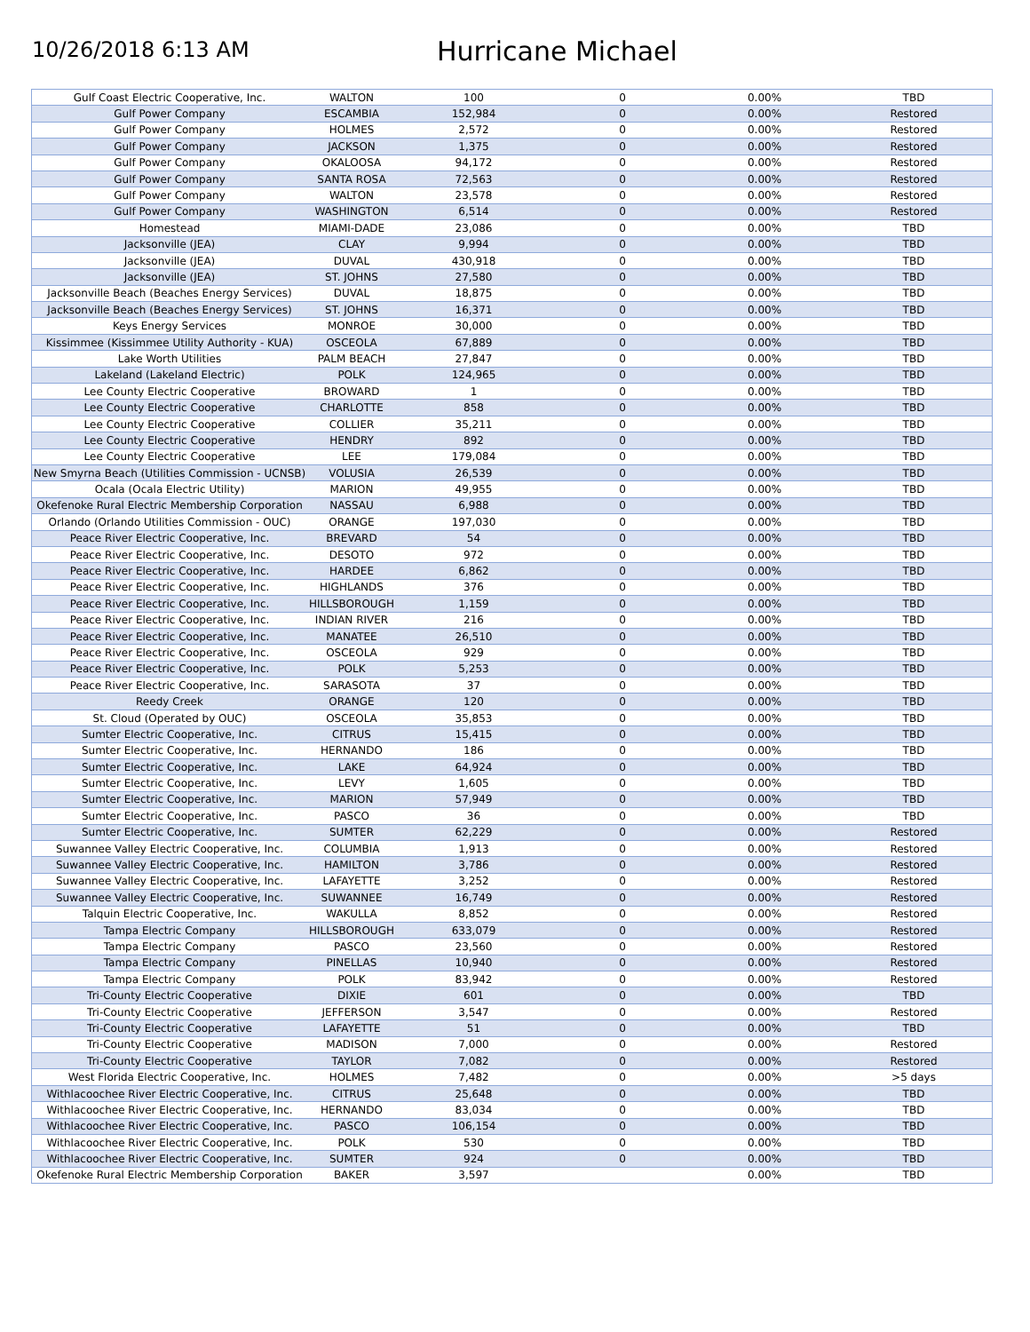10/26/2018 6:13 AM
Hurricane Michael
| Gulf Coast Electric Cooperative, Inc. | WALTON | 100 | 0 | 0.00% | TBD |
| Gulf Power Company | ESCAMBIA | 152,984 | 0 | 0.00% | Restored |
| Gulf Power Company | HOLMES | 2,572 | 0 | 0.00% | Restored |
| Gulf Power Company | JACKSON | 1,375 | 0 | 0.00% | Restored |
| Gulf Power Company | OKALOOSA | 94,172 | 0 | 0.00% | Restored |
| Gulf Power Company | SANTA ROSA | 72,563 | 0 | 0.00% | Restored |
| Gulf Power Company | WALTON | 23,578 | 0 | 0.00% | Restored |
| Gulf Power Company | WASHINGTON | 6,514 | 0 | 0.00% | Restored |
| Homestead | MIAMI-DADE | 23,086 | 0 | 0.00% | TBD |
| Jacksonville (JEA) | CLAY | 9,994 | 0 | 0.00% | TBD |
| Jacksonville (JEA) | DUVAL | 430,918 | 0 | 0.00% | TBD |
| Jacksonville (JEA) | ST. JOHNS | 27,580 | 0 | 0.00% | TBD |
| Jacksonville Beach (Beaches Energy Services) | DUVAL | 18,875 | 0 | 0.00% | TBD |
| Jacksonville Beach (Beaches Energy Services) | ST. JOHNS | 16,371 | 0 | 0.00% | TBD |
| Keys Energy Services | MONROE | 30,000 | 0 | 0.00% | TBD |
| Kissimmee (Kissimmee Utility Authority - KUA) | OSCEOLA | 67,889 | 0 | 0.00% | TBD |
| Lake Worth Utilities | PALM BEACH | 27,847 | 0 | 0.00% | TBD |
| Lakeland (Lakeland Electric) | POLK | 124,965 | 0 | 0.00% | TBD |
| Lee County Electric Cooperative | BROWARD | 1 | 0 | 0.00% | TBD |
| Lee County Electric Cooperative | CHARLOTTE | 858 | 0 | 0.00% | TBD |
| Lee County Electric Cooperative | COLLIER | 35,211 | 0 | 0.00% | TBD |
| Lee County Electric Cooperative | HENDRY | 892 | 0 | 0.00% | TBD |
| Lee County Electric Cooperative | LEE | 179,084 | 0 | 0.00% | TBD |
| New Smyrna Beach (Utilities Commission - UCNSB) | VOLUSIA | 26,539 | 0 | 0.00% | TBD |
| Ocala (Ocala Electric Utility) | MARION | 49,955 | 0 | 0.00% | TBD |
| Okefenoke Rural Electric Membership Corporation | NASSAU | 6,988 | 0 | 0.00% | TBD |
| Orlando (Orlando Utilities Commission - OUC) | ORANGE | 197,030 | 0 | 0.00% | TBD |
| Peace River Electric Cooperative, Inc. | BREVARD | 54 | 0 | 0.00% | TBD |
| Peace River Electric Cooperative, Inc. | DESOTO | 972 | 0 | 0.00% | TBD |
| Peace River Electric Cooperative, Inc. | HARDEE | 6,862 | 0 | 0.00% | TBD |
| Peace River Electric Cooperative, Inc. | HIGHLANDS | 376 | 0 | 0.00% | TBD |
| Peace River Electric Cooperative, Inc. | HILLSBOROUGH | 1,159 | 0 | 0.00% | TBD |
| Peace River Electric Cooperative, Inc. | INDIAN RIVER | 216 | 0 | 0.00% | TBD |
| Peace River Electric Cooperative, Inc. | MANATEE | 26,510 | 0 | 0.00% | TBD |
| Peace River Electric Cooperative, Inc. | OSCEOLA | 929 | 0 | 0.00% | TBD |
| Peace River Electric Cooperative, Inc. | POLK | 5,253 | 0 | 0.00% | TBD |
| Peace River Electric Cooperative, Inc. | SARASOTA | 37 | 0 | 0.00% | TBD |
| Reedy Creek | ORANGE | 120 | 0 | 0.00% | TBD |
| St. Cloud (Operated by OUC) | OSCEOLA | 35,853 | 0 | 0.00% | TBD |
| Sumter Electric Cooperative, Inc. | CITRUS | 15,415 | 0 | 0.00% | TBD |
| Sumter Electric Cooperative, Inc. | HERNANDO | 186 | 0 | 0.00% | TBD |
| Sumter Electric Cooperative, Inc. | LAKE | 64,924 | 0 | 0.00% | TBD |
| Sumter Electric Cooperative, Inc. | LEVY | 1,605 | 0 | 0.00% | TBD |
| Sumter Electric Cooperative, Inc. | MARION | 57,949 | 0 | 0.00% | TBD |
| Sumter Electric Cooperative, Inc. | PASCO | 36 | 0 | 0.00% | TBD |
| Sumter Electric Cooperative, Inc. | SUMTER | 62,229 | 0 | 0.00% | Restored |
| Suwannee Valley Electric Cooperative, Inc. | COLUMBIA | 1,913 | 0 | 0.00% | Restored |
| Suwannee Valley Electric Cooperative, Inc. | HAMILTON | 3,786 | 0 | 0.00% | Restored |
| Suwannee Valley Electric Cooperative, Inc. | LAFAYETTE | 3,252 | 0 | 0.00% | Restored |
| Suwannee Valley Electric Cooperative, Inc. | SUWANNEE | 16,749 | 0 | 0.00% | Restored |
| Talquin Electric Cooperative, Inc. | WAKULLA | 8,852 | 0 | 0.00% | Restored |
| Tampa Electric Company | HILLSBOROUGH | 633,079 | 0 | 0.00% | Restored |
| Tampa Electric Company | PASCO | 23,560 | 0 | 0.00% | Restored |
| Tampa Electric Company | PINELLAS | 10,940 | 0 | 0.00% | Restored |
| Tampa Electric Company | POLK | 83,942 | 0 | 0.00% | Restored |
| Tri-County Electric Cooperative | DIXIE | 601 | 0 | 0.00% | TBD |
| Tri-County Electric Cooperative | JEFFERSON | 3,547 | 0 | 0.00% | Restored |
| Tri-County Electric Cooperative | LAFAYETTE | 51 | 0 | 0.00% | TBD |
| Tri-County Electric Cooperative | MADISON | 7,000 | 0 | 0.00% | Restored |
| Tri-County Electric Cooperative | TAYLOR | 7,082 | 0 | 0.00% | Restored |
| West Florida Electric Cooperative, Inc. | HOLMES | 7,482 | 0 | 0.00% | >5 days |
| Withlacoochee River Electric Cooperative, Inc. | CITRUS | 25,648 | 0 | 0.00% | TBD |
| Withlacoochee River Electric Cooperative, Inc. | HERNANDO | 83,034 | 0 | 0.00% | TBD |
| Withlacoochee River Electric Cooperative, Inc. | PASCO | 106,154 | 0 | 0.00% | TBD |
| Withlacoochee River Electric Cooperative, Inc. | POLK | 530 | 0 | 0.00% | TBD |
| Withlacoochee River Electric Cooperative, Inc. | SUMTER | 924 | 0 | 0.00% | TBD |
| Okefenoke Rural Electric Membership Corporation | BAKER | 3,597 | | 0.00% | TBD |